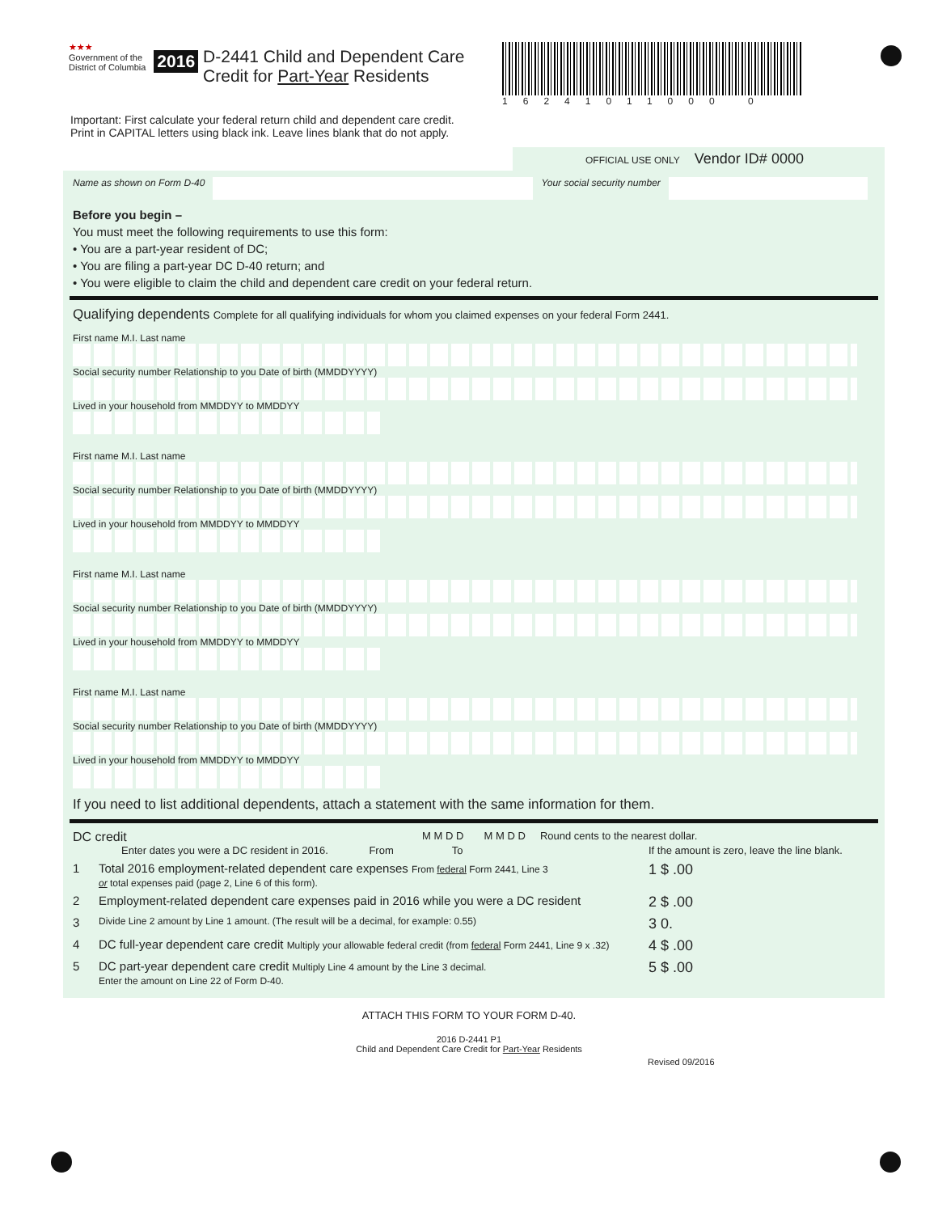★★★
Government of the
District of Columbia
2016
D-2441 Child and Dependent Care Credit for Part-Year Residents
16241011000 0
Important: First calculate your federal return child and dependent care credit.
Print in CAPITAL letters using black ink. Leave lines blank that do not apply.
OFFICIAL USE ONLY Vendor ID# 0000
Name as shown on Form D-40 Your social security number
Before you begin –
You must meet the following requirements to use this form:
• You are a part-year resident of DC;
• You are filing a part-year DC D-40 return; and
• You were eligible to claim the child and dependent care credit on your federal return.
Qualifying dependents Complete for all qualifying individuals for whom you claimed expenses on your federal Form 2441.
First name M.I. Last name
Social security number Relationship to you Date of birth (MMDDYYYY)
Lived in your household from MMDDYY to MMDDYY
First name M.I. Last name
Social security number Relationship to you Date of birth (MMDDYYYY)
Lived in your household from MMDDYY to MMDDYY
First name M.I. Last name
Social security number Relationship to you Date of birth (MMDDYYYY)
Lived in your household from MMDDYY to MMDDYY
First name M.I. Last name
Social security number Relationship to you Date of birth (MMDDYYYY)
Lived in your household from MMDDYY to MMDDYY
If you need to list additional dependents, attach a statement with the same information for them.
DC credit M M D D M M D D Round cents to the nearest dollar.
Enter dates you were a DC resident in 2016. From To If the amount is zero, leave the line blank.
1 Total 2016 employment-related dependent care expenses From federal Form 2441, Line 3
or total expenses paid (page 2, Line 6 of this form). 1 $ .00
2 Employment-related dependent care expenses paid in 2016 while you were a DC resident 2 $ .00
3 Divide Line 2 amount by Line 1 amount. (The result will be a decimal, for example: 0.55) 3 0.
4 DC full-year dependent care credit Multiply your allowable federal credit (from federal Form 2441, Line 9 x .32) 4 $ .00
5 DC part-year dependent care credit Multiply Line 4 amount by the Line 3 decimal.
Enter the amount on Line 22 of Form D-40. 5 $ .00
ATTACH THIS FORM TO YOUR FORM D-40.
2016 D-2441 P1
Child and Dependent Care Credit for Part-Year Residents
Revised 09/2016